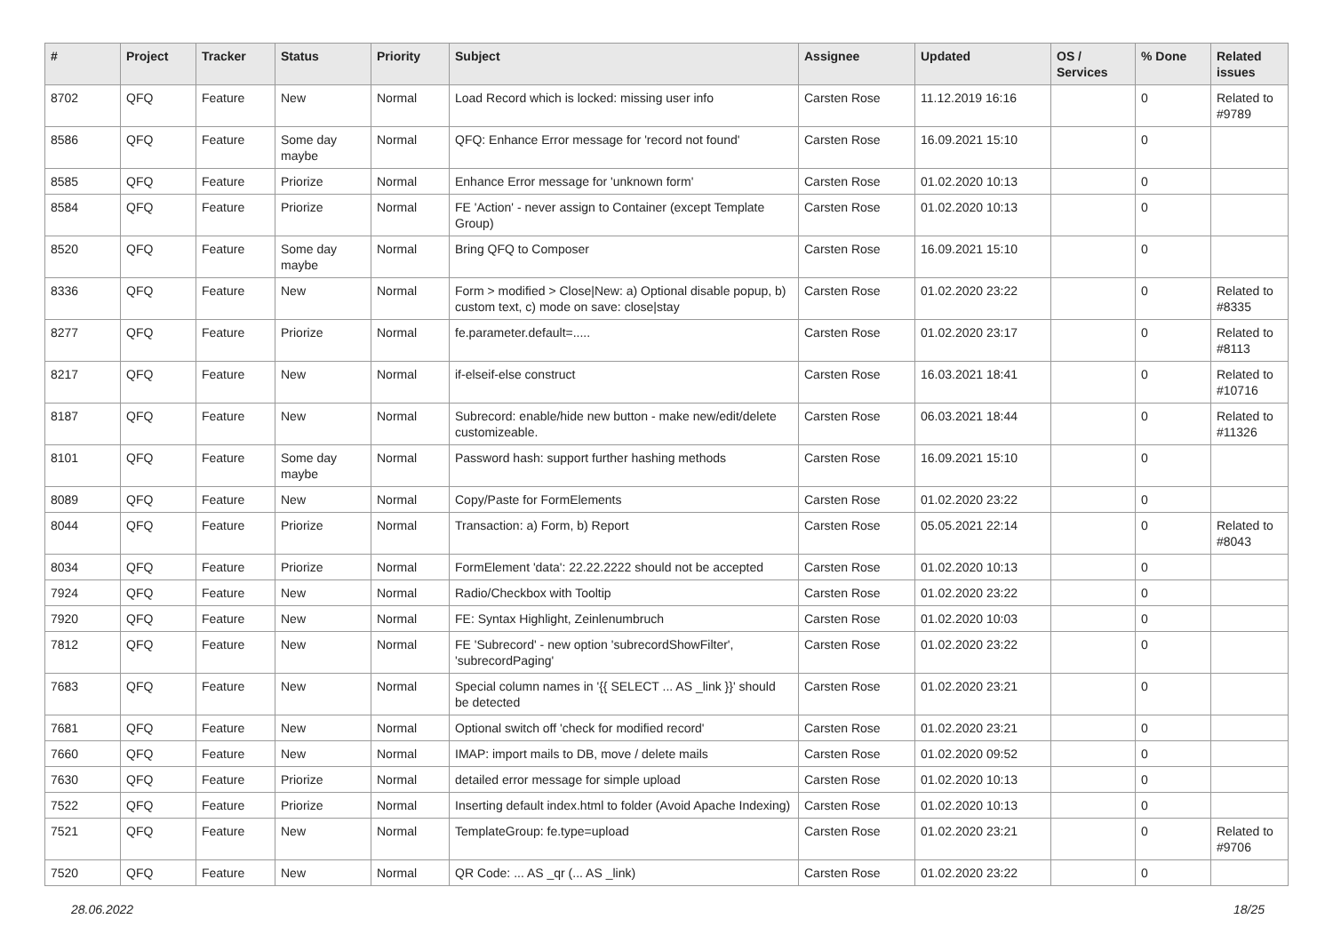| # | Project | Tracker | Status | Priority | Subject | Assignee | Updated | OS / Services | % Done | Related issues |
| --- | --- | --- | --- | --- | --- | --- | --- | --- | --- | --- |
| 8702 | QFQ | Feature | New | Normal | Load Record which is locked: missing user info | Carsten Rose | 11.12.2019 16:16 | | 0 | Related to #9789 |
| 8586 | QFQ | Feature | Some day maybe | Normal | QFQ: Enhance Error message for 'record not found' | Carsten Rose | 16.09.2021 15:10 | | 0 | |
| 8585 | QFQ | Feature | Priorize | Normal | Enhance Error message for 'unknown form' | Carsten Rose | 01.02.2020 10:13 | | 0 | |
| 8584 | QFQ | Feature | Priorize | Normal | FE 'Action' - never assign to Container (except Template Group) | Carsten Rose | 01.02.2020 10:13 | | 0 | |
| 8520 | QFQ | Feature | Some day maybe | Normal | Bring QFQ to Composer | Carsten Rose | 16.09.2021 15:10 | | 0 | |
| 8336 | QFQ | Feature | New | Normal | Form > modified > Close/New: a) Optional disable popup, b) custom text, c) mode on save: close/stay | Carsten Rose | 01.02.2020 23:22 | | 0 | Related to #8335 |
| 8277 | QFQ | Feature | Priorize | Normal | fe.parameter.default=..... | Carsten Rose | 01.02.2020 23:17 | | 0 | Related to #8113 |
| 8217 | QFQ | Feature | New | Normal | if-elseif-else construct | Carsten Rose | 16.03.2021 18:41 | | 0 | Related to #10716 |
| 8187 | QFQ | Feature | New | Normal | Subrecord: enable/hide new button - make new/edit/delete customizeable. | Carsten Rose | 06.03.2021 18:44 | | 0 | Related to #11326 |
| 8101 | QFQ | Feature | Some day maybe | Normal | Password hash: support further hashing methods | Carsten Rose | 16.09.2021 15:10 | | 0 | |
| 8089 | QFQ | Feature | New | Normal | Copy/Paste for FormElements | Carsten Rose | 01.02.2020 23:22 | | 0 | |
| 8044 | QFQ | Feature | Priorize | Normal | Transaction: a) Form, b) Report | Carsten Rose | 05.05.2021 22:14 | | 0 | Related to #8043 |
| 8034 | QFQ | Feature | Priorize | Normal | FormElement 'data': 22.22.2222 should not be accepted | Carsten Rose | 01.02.2020 10:13 | | 0 | |
| 7924 | QFQ | Feature | New | Normal | Radio/Checkbox with Tooltip | Carsten Rose | 01.02.2020 23:22 | | 0 | |
| 7920 | QFQ | Feature | New | Normal | FE: Syntax Highlight, Zeinlenumbruch | Carsten Rose | 01.02.2020 10:03 | | 0 | |
| 7812 | QFQ | Feature | New | Normal | FE 'Subrecord' - new option 'subrecordShowFilter', 'subrecordPaging' | Carsten Rose | 01.02.2020 23:22 | | 0 | |
| 7683 | QFQ | Feature | New | Normal | Special column names in '{{ SELECT ... AS _link }}' should be detected | Carsten Rose | 01.02.2020 23:21 | | 0 | |
| 7681 | QFQ | Feature | New | Normal | Optional switch off 'check for modified record' | Carsten Rose | 01.02.2020 23:21 | | 0 | |
| 7660 | QFQ | Feature | New | Normal | IMAP: import mails to DB, move / delete mails | Carsten Rose | 01.02.2020 09:52 | | 0 | |
| 7630 | QFQ | Feature | Priorize | Normal | detailed error message for simple upload | Carsten Rose | 01.02.2020 10:13 | | 0 | |
| 7522 | QFQ | Feature | Priorize | Normal | Inserting default index.html to folder (Avoid Apache Indexing) | Carsten Rose | 01.02.2020 10:13 | | 0 | |
| 7521 | QFQ | Feature | New | Normal | TemplateGroup: fe.type=upload | Carsten Rose | 01.02.2020 23:21 | | 0 | Related to #9706 |
| 7520 | QFQ | Feature | New | Normal | QR Code: ... AS _qr (... AS _link) | Carsten Rose | 01.02.2020 23:22 | | 0 | |
28.06.2022 18/25